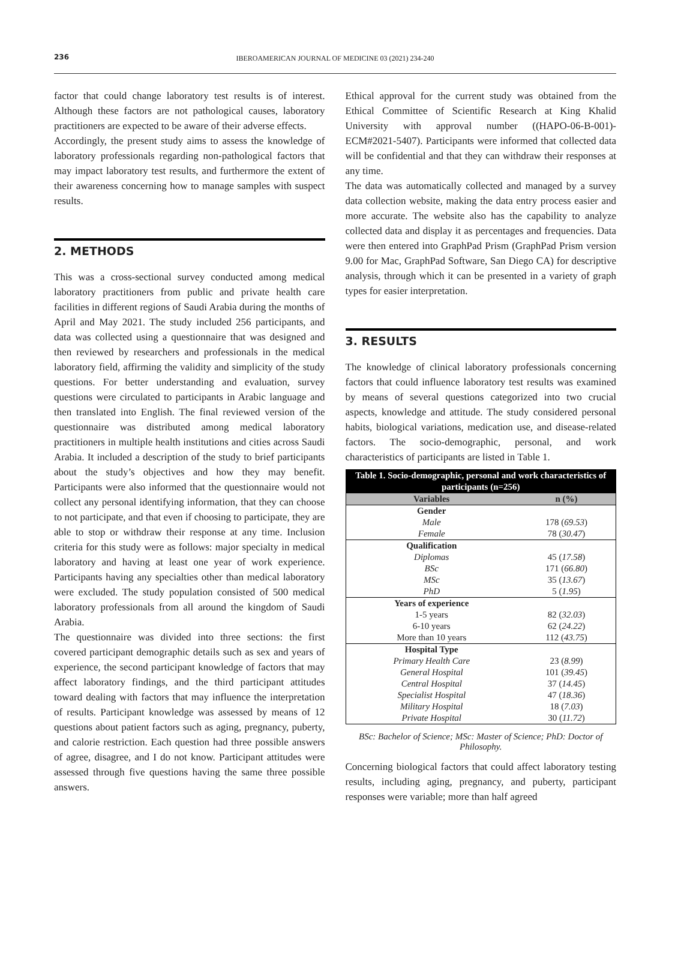236
IBEROAMERICAN JOURNAL OF MEDICINE 03 (2021) 234-240
factor that could change laboratory test results is of interest. Although these factors are not pathological causes, laboratory practitioners are expected to be aware of their adverse effects.
Accordingly, the present study aims to assess the knowledge of laboratory professionals regarding non-pathological factors that may impact laboratory test results, and furthermore the extent of their awareness concerning how to manage samples with suspect results.
2. METHODS
This was a cross-sectional survey conducted among medical laboratory practitioners from public and private health care facilities in different regions of Saudi Arabia during the months of April and May 2021. The study included 256 participants, and data was collected using a questionnaire that was designed and then reviewed by researchers and professionals in the medical laboratory field, affirming the validity and simplicity of the study questions. For better understanding and evaluation, survey questions were circulated to participants in Arabic language and then translated into English. The final reviewed version of the questionnaire was distributed among medical laboratory practitioners in multiple health institutions and cities across Saudi Arabia. It included a description of the study to brief participants about the study’s objectives and how they may benefit. Participants were also informed that the questionnaire would not collect any personal identifying information, that they can choose to not participate, and that even if choosing to participate, they are able to stop or withdraw their response at any time. Inclusion criteria for this study were as follows: major specialty in medical laboratory and having at least one year of work experience. Participants having any specialties other than medical laboratory were excluded. The study population consisted of 500 medical laboratory professionals from all around the kingdom of Saudi Arabia.
The questionnaire was divided into three sections: the first covered participant demographic details such as sex and years of experience, the second participant knowledge of factors that may affect laboratory findings, and the third participant attitudes toward dealing with factors that may influence the interpretation of results. Participant knowledge was assessed by means of 12 questions about patient factors such as aging, pregnancy, puberty, and calorie restriction. Each question had three possible answers of agree, disagree, and I do not know. Participant attitudes were assessed through five questions having the same three possible answers.
Ethical approval for the current study was obtained from the Ethical Committee of Scientific Research at King Khalid University with approval number ((HAPO-06-B-001)-ECM#2021-5407). Participants were informed that collected data will be confidential and that they can withdraw their responses at any time.
The data was automatically collected and managed by a survey data collection website, making the data entry process easier and more accurate. The website also has the capability to analyze collected data and display it as percentages and frequencies. Data were then entered into GraphPad Prism (GraphPad Prism version 9.00 for Mac, GraphPad Software, San Diego CA) for descriptive analysis, through which it can be presented in a variety of graph types for easier interpretation.
3. RESULTS
The knowledge of clinical laboratory professionals concerning factors that could influence laboratory test results was examined by means of several questions categorized into two crucial aspects, knowledge and attitude. The study considered personal habits, biological variations, medication use, and disease-related factors. The socio-demographic, personal, and work characteristics of participants are listed in Table 1.
| Table 1. Socio-demographic, personal and work characteristics of participants (n=256) | |
| Variables | n (%) |
| Gender | |
| Male | 178 ( 69.53 ) |
| Female | 78 ( 30.47 ) |
| Qualification | |
| Diplomas | 45 ( 17.58 ) |
| BSc | 171 ( 66.80 ) |
| MSc | 35 ( 13.67 ) |
| PhD | 5 ( 1.95 ) |
| Years of experience | |
| 1-5 years | 82 ( 32.03 ) |
| 6-10 years | 62 ( 24.22 ) |
| More than 10 years | 112 ( 43.75 ) |
| Hospital Type | |
| Primary Health Care | 23 ( 8.99 ) |
| General Hospital | 101 ( 39.45 ) |
| Central Hospital | 37 ( 14.45 ) |
| Specialist Hospital | 47 ( 18.36 ) |
| Military Hospital | 18 ( 7.03 ) |
| Private Hospital | 30 ( 11.72 ) |
BSc: Bachelor of Science; MSc: Master of Science; PhD: Doctor of Philosophy.
Concerning biological factors that could affect laboratory testing results, including aging, pregnancy, and puberty, participant responses were variable; more than half agreed